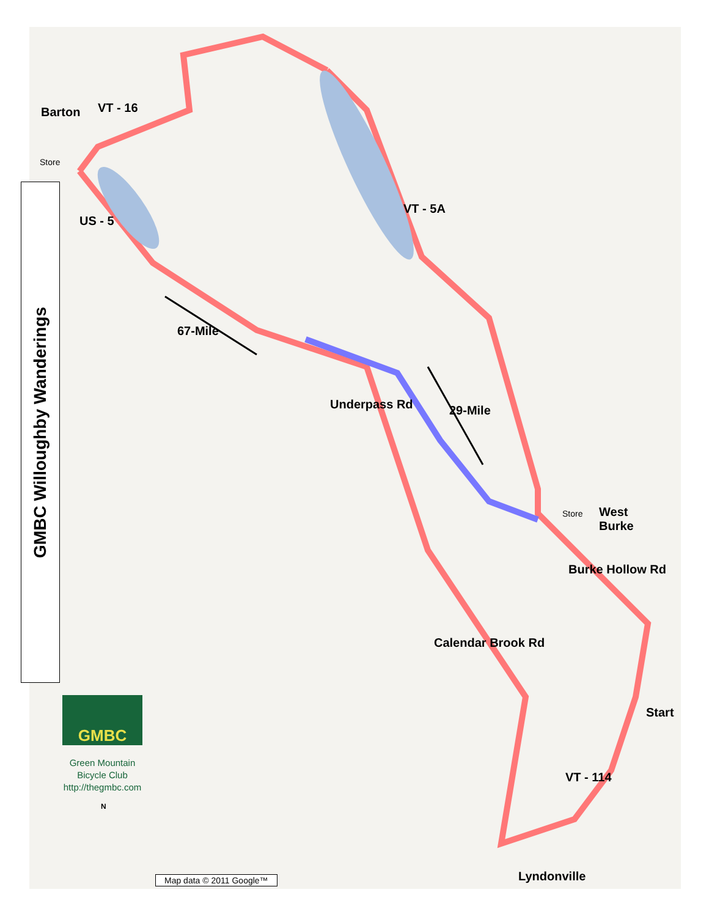Barton VT - 16
Store
US - 5
VT - 5A
67-Mile
Underpass Rd 29-Mile
Store
West
Burke
Burke Hollow Rd
Calendar Brook Rd
Start
VT - 114
Lyndonville
GMBC Willoughby Wanderings
GMBC
Green Mountain Bicycle Club http://thegmbc.com
N
Map data © 2011 Google™